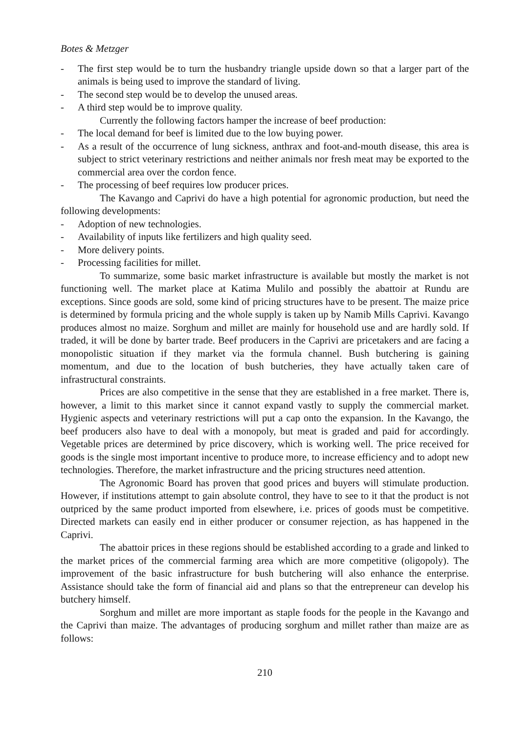Botes & Metzger
- The first step would be to turn the husbandry triangle upside down so that a larger part of the animals is being used to improve the standard of living.
- The second step would be to develop the unused areas.
- A third step would be to improve quality.
Currently the following factors hamper the increase of beef production:
- The local demand for beef is limited due to the low buying power.
- As a result of the occurrence of lung sickness, anthrax and foot-and-mouth disease, this area is subject to strict veterinary restrictions and neither animals nor fresh meat may be exported to the commercial area over the cordon fence.
- The processing of beef requires low producer prices.
The Kavango and Caprivi do have a high potential for agronomic production, but need the following developments:
- Adoption of new technologies.
- Availability of inputs like fertilizers and high quality seed.
- More delivery points.
- Processing facilities for millet.
To summarize, some basic market infrastructure is available but mostly the market is not functioning well. The market place at Katima Mulilo and possibly the abattoir at Rundu are exceptions. Since goods are sold, some kind of pricing structures have to be present. The maize price is determined by formula pricing and the whole supply is taken up by Namib Mills Caprivi. Kavango produces almost no maize. Sorghum and millet are mainly for household use and are hardly sold. If traded, it will be done by barter trade. Beef producers in the Caprivi are pricetakers and are facing a monopolistic situation if they market via the formula channel. Bush butchering is gaining momentum, and due to the location of bush butcheries, they have actually taken care of infrastructural constraints.
Prices are also competitive in the sense that they are established in a free market. There is, however, a limit to this market since it cannot expand vastly to supply the commercial market. Hygienic aspects and veterinary restrictions will put a cap onto the expansion. In the Kavango, the beef producers also have to deal with a monopoly, but meat is graded and paid for accordingly. Vegetable prices are determined by price discovery, which is working well. The price received for goods is the single most important incentive to produce more, to increase efficiency and to adopt new technologies. Therefore, the market infrastructure and the pricing structures need attention.
The Agronomic Board has proven that good prices and buyers will stimulate production. However, if institutions attempt to gain absolute control, they have to see to it that the product is not outpriced by the same product imported from elsewhere, i.e. prices of goods must be competitive. Directed markets can easily end in either producer or consumer rejection, as has happened in the Caprivi.
The abattoir prices in these regions should be established according to a grade and linked to the market prices of the commercial farming area which are more competitive (oligopoly). The improvement of the basic infrastructure for bush butchering will also enhance the enterprise. Assistance should take the form of financial aid and plans so that the entrepreneur can develop his butchery himself.
Sorghum and millet are more important as staple foods for the people in the Kavango and the Caprivi than maize. The advantages of producing sorghum and millet rather than maize are as follows:
210